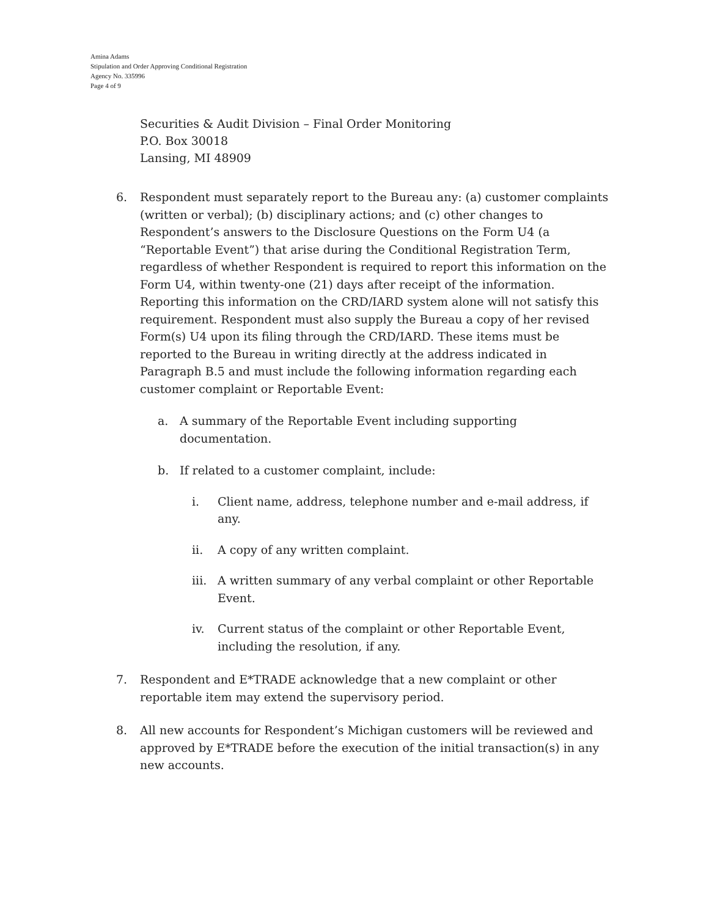Amina Adams
Stipulation and Order Approving Conditional Registration
Agency No. 335996
Page 4 of 9
Securities & Audit Division – Final Order Monitoring
P.O. Box 30018
Lansing, MI 48909
6. Respondent must separately report to the Bureau any: (a) customer complaints (written or verbal); (b) disciplinary actions; and (c) other changes to Respondent’s answers to the Disclosure Questions on the Form U4 (a “Reportable Event”) that arise during the Conditional Registration Term, regardless of whether Respondent is required to report this information on the Form U4, within twenty-one (21) days after receipt of the information. Reporting this information on the CRD/IARD system alone will not satisfy this requirement. Respondent must also supply the Bureau a copy of her revised Form(s) U4 upon its filing through the CRD/IARD. These items must be reported to the Bureau in writing directly at the address indicated in Paragraph B.5 and must include the following information regarding each customer complaint or Reportable Event:
a. A summary of the Reportable Event including supporting documentation.
b. If related to a customer complaint, include:
i. Client name, address, telephone number and e-mail address, if any.
ii. A copy of any written complaint.
iii. A written summary of any verbal complaint or other Reportable Event.
iv. Current status of the complaint or other Reportable Event, including the resolution, if any.
7. Respondent and E*TRADE acknowledge that a new complaint or other reportable item may extend the supervisory period.
8. All new accounts for Respondent’s Michigan customers will be reviewed and approved by E*TRADE before the execution of the initial transaction(s) in any new accounts.